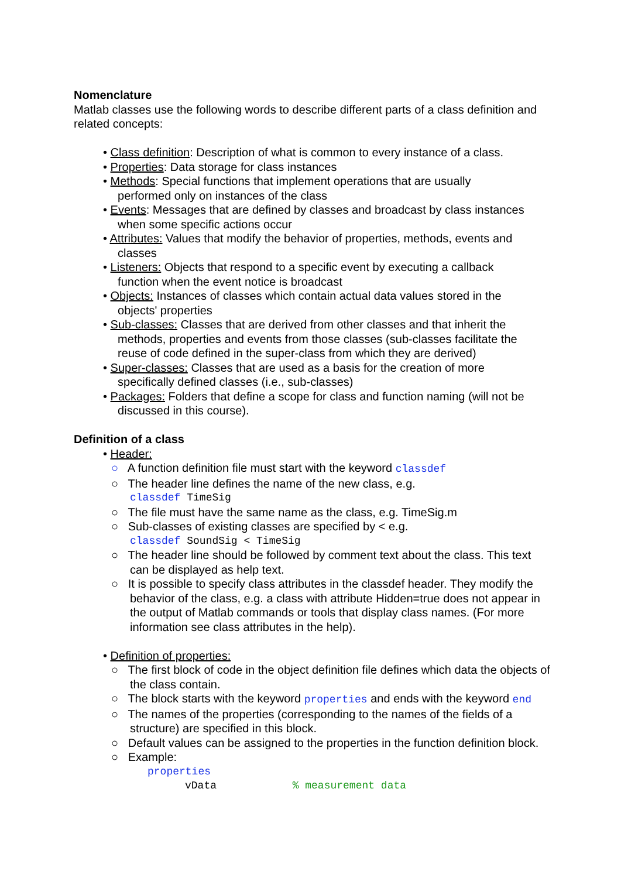Nomenclature
Matlab classes use the following words to describe different parts of a class definition and related concepts:
• Class definition: Description of what is common to every instance of a class.
• Properties: Data storage for class instances
• Methods: Special functions that implement operations that are usually
performed only on instances of the class
• Events: Messages that are defined by classes and broadcast by class instances
when some specific actions occur
• Attributes: Values that modify the behavior of properties, methods, events and
classes
• Listeners: Objects that respond to a specific event by executing a callback
function when the event notice is broadcast
• Objects: Instances of classes which contain actual data values stored in the
objects' properties
• Sub-classes: Classes that are derived from other classes and that inherit the
methods, properties and events from those classes (sub-classes facilitate the
reuse of code defined in the super-class from which they are derived)
• Super-classes: Classes that are used as a basis for the creation of more
specifically defined classes (i.e., sub-classes)
• Packages: Folders that define a scope for class and function naming (will not be
discussed in this course).
Definition of a class
• Header:
○ A function definition file must start with the keyword classdef
○ The header line defines the name of the new class, e.g.
classdef TimeSig
○ The file must have the same name as the class, e.g. TimeSig.m
○ Sub-classes of existing classes are specified by < e.g.
classdef SoundSig < TimeSig
○ The header line should be followed by comment text about the class. This text can be displayed as help text.
○ It is possible to specify class attributes in the classdef header. They modify the behavior of the class, e.g. a class with attribute Hidden=true does not appear in the output of Matlab commands or tools that display class names. (For more information see class attributes in the help).
• Definition of properties:
○ The first block of code in the object definition file defines which data the objects of the class contain.
○ The block starts with the keyword properties and ends with the keyword end
○ The names of the properties (corresponding to the names of the fields of a structure) are specified in this block.
○ Default values can be assigned to the properties in the function definition block.
○ Example:
properties
vData % measurement data